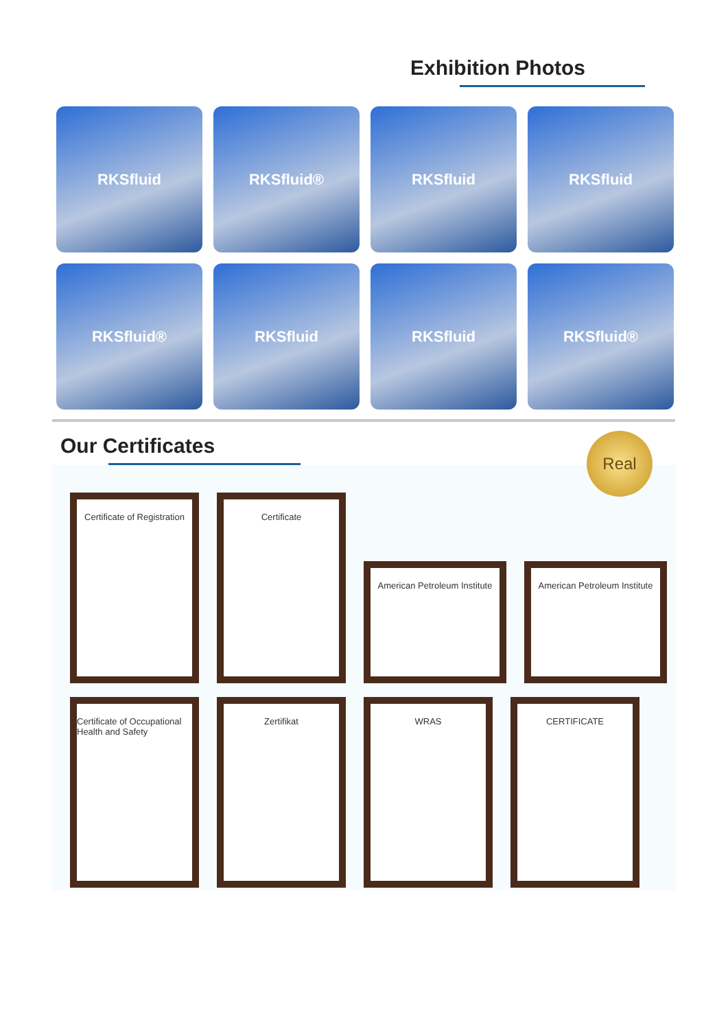Exhibition Photos
RKSfluid
RKSfluid®
RKSfluid
RKSfluid
RKSfluid®
RKSfluid
RKSfluid
RKSfluid®
Our Certificates
Real
Certificate of Registration
Certificate
American Petroleum Institute
American Petroleum Institute
Certificate of Occupational Health and Safety
Zertifikat
WRAS
CERTIFICATE